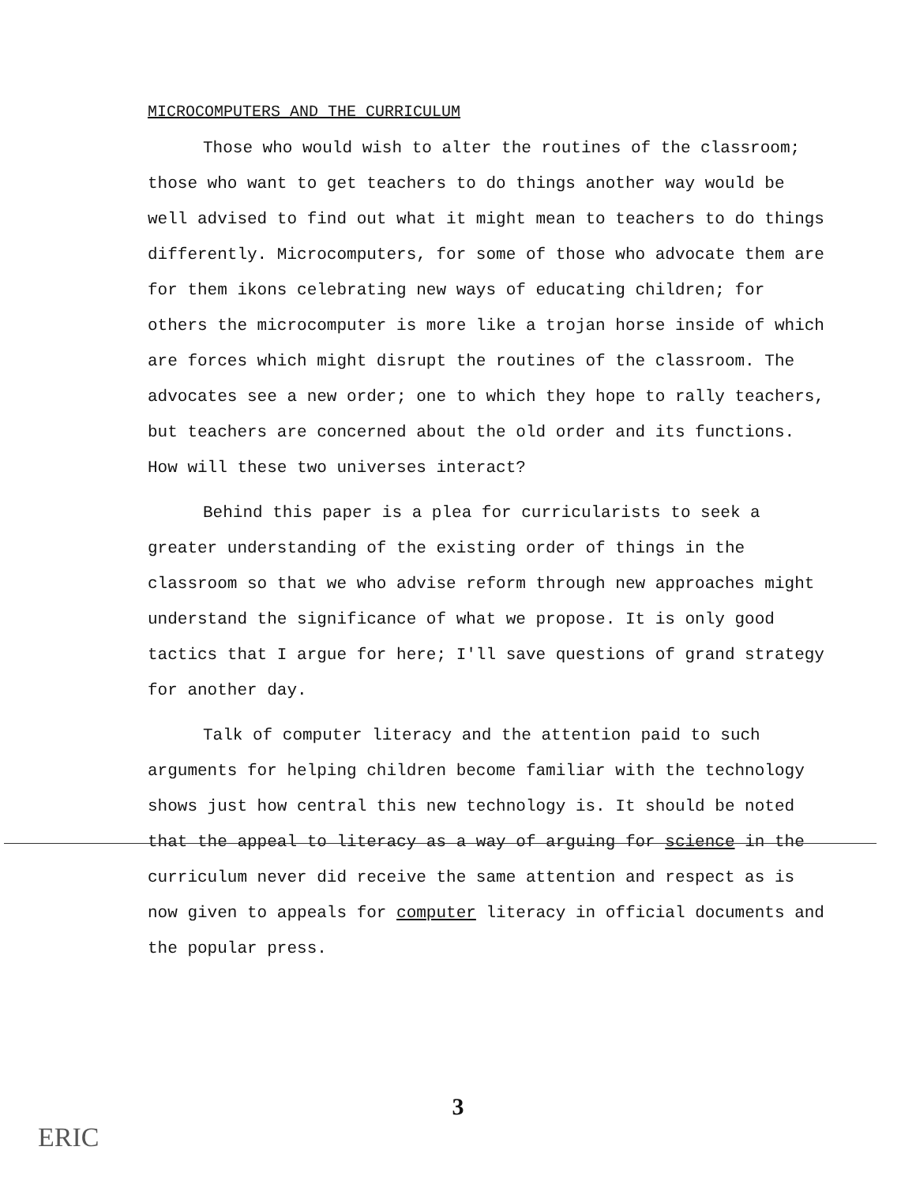MICROCOMPUTERS AND THE CURRICULUM
Those who would wish to alter the routines of the classroom; those who want to get teachers to do things another way would be well advised to find out what it might mean to teachers to do things differently. Microcomputers, for some of those who advocate them are for them ikons celebrating new ways of educating children; for others the microcomputer is more like a trojan horse inside of which are forces which might disrupt the routines of the classroom. The advocates see a new order; one to which they hope to rally teachers, but teachers are concerned about the old order and its functions. How will these two universes interact?
Behind this paper is a plea for curricularists to seek a greater understanding of the existing order of things in the classroom so that we who advise reform through new approaches might understand the significance of what we propose. It is only good tactics that I argue for here; I'll save questions of grand strategy for another day.
Talk of computer literacy and the attention paid to such arguments for helping children become familiar with the technology shows just how central this new technology is. It should be noted that the appeal to literacy as a way of arguing for science in the curriculum never did receive the same attention and respect as is now given to appeals for computer literacy in official documents and the popular press.
3
ERIC